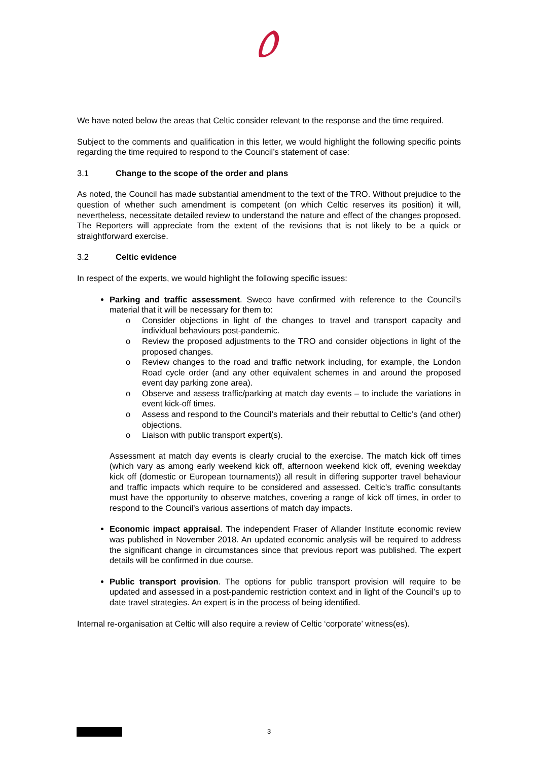We have noted below the areas that Celtic consider relevant to the response and the time required.
Subject to the comments and qualification in this letter, we would highlight the following specific points regarding the time required to respond to the Council’s statement of case:
3.1 Change to the scope of the order and plans
As noted, the Council has made substantial amendment to the text of the TRO. Without prejudice to the question of whether such amendment is competent (on which Celtic reserves its position) it will, nevertheless, necessitate detailed review to understand the nature and effect of the changes proposed. The Reporters will appreciate from the extent of the revisions that is not likely to be a quick or straightforward exercise.
3.2 Celtic evidence
In respect of the experts, we would highlight the following specific issues:
Parking and traffic assessment. Sweco have confirmed with reference to the Council’s material that it will be necessary for them to:
o Consider objections in light of the changes to travel and transport capacity and individual behaviours post-pandemic.
o Review the proposed adjustments to the TRO and consider objections in light of the proposed changes.
o Review changes to the road and traffic network including, for example, the London Road cycle order (and any other equivalent schemes in and around the proposed event day parking zone area).
o Observe and assess traffic/parking at match day events – to include the variations in event kick-off times.
o Assess and respond to the Council’s materials and their rebuttal to Celtic’s (and other) objections.
o Liaison with public transport expert(s).
Assessment at match day events is clearly crucial to the exercise. The match kick off times (which vary as among early weekend kick off, afternoon weekend kick off, evening weekday kick off (domestic or European tournaments)) all result in differing supporter travel behaviour and traffic impacts which require to be considered and assessed. Celtic’s traffic consultants must have the opportunity to observe matches, covering a range of kick off times, in order to respond to the Council’s various assertions of match day impacts.
Economic impact appraisal. The independent Fraser of Allander Institute economic review was published in November 2018. An updated economic analysis will be required to address the significant change in circumstances since that previous report was published. The expert details will be confirmed in due course.
Public transport provision. The options for public transport provision will require to be updated and assessed in a post-pandemic restriction context and in light of the Council’s up to date travel strategies. An expert is in the process of being identified.
Internal re-organisation at Celtic will also require a review of Celtic ‘corporate’ witness(es).
3